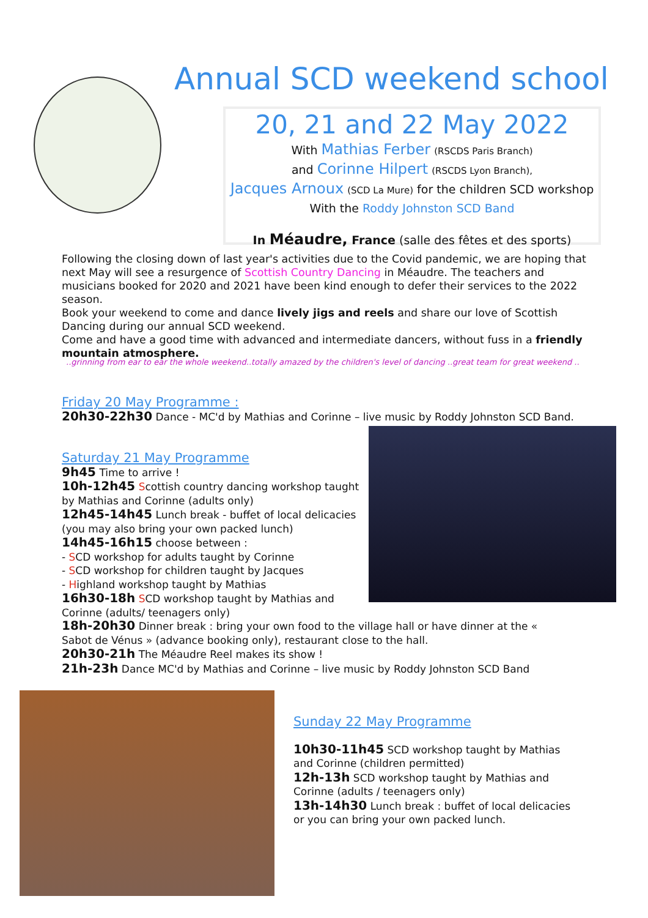Annual SCD weekend school
20, 21 and 22 May 2022
With Mathias Ferber (RSCDS Paris Branch)
and Corinne Hilpert (RSCDS Lyon Branch),
Jacques Arnoux (SCD La Mure) for the children SCD workshop
With the Roddy Johnston SCD Band
In Méaudre, France (salle des fêtes et des sports)
Following the closing down of last year's activities due to the Covid pandemic, we are hoping that next May will see a resurgence of Scottish Country Dancing in Méaudre. The teachers and musicians booked for 2020 and 2021 have been kind enough to defer their services to the 2022 season.
Book your weekend to come and dance lively jigs and reels and share our love of Scottish Dancing during our annual SCD weekend.
Come and have a good time with advanced and intermediate dancers, without fuss in a friendly mountain atmosphere.
..grinning from ear to ear the whole weekend..totally amazed by the children's level of dancing ..great team for great weekend ..
Friday 20 May Programme :
20h30-22h30 Dance - MC'd by Mathias and Corinne – live music by Roddy Johnston SCD Band.
Saturday 21 May Programme
9h45 Time to arrive !
10h-12h45 Scottish country dancing workshop taught by Mathias and Corinne (adults only)
12h45-14h45 Lunch break - buffet of local delicacies (you may also bring your own packed lunch)
14h45-16h15 choose between :
- SCD workshop for adults taught by Corinne
- SCD workshop for children taught by Jacques
- Highland workshop taught by Mathias
16h30-18h SCD workshop taught by Mathias and Corinne (adults/ teenagers only)
18h-20h30 Dinner break : bring your own food to the village hall or have dinner at the « Sabot de Vénus » (advance booking only), restaurant close to the hall.
20h30-21h The Méaudre Reel makes its show !
21h-23h Dance MC'd by Mathias and Corinne – live music by Roddy Johnston SCD Band
Sunday 22 May Programme
10h30-11h45 SCD workshop taught by Mathias and Corinne (children permitted)
12h-13h SCD workshop taught by Mathias and Corinne (adults / teenagers only)
13h-14h30 Lunch break : buffet of local delicacies or you can bring your own packed lunch.